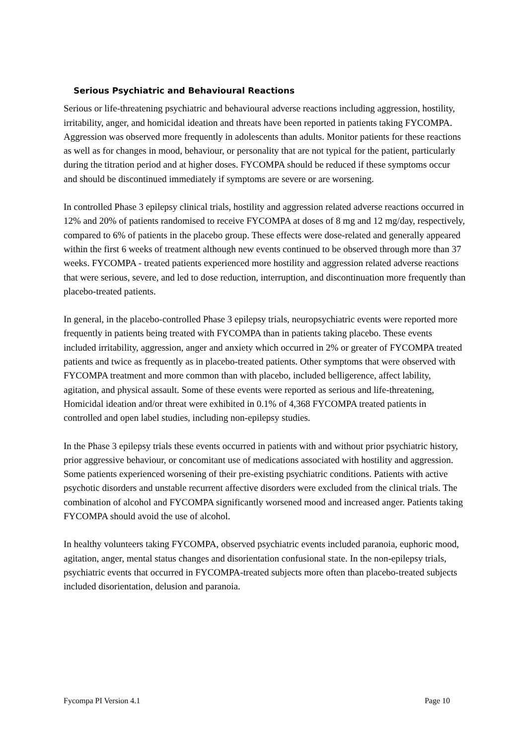Serious Psychiatric and Behavioural Reactions
Serious or life-threatening psychiatric and behavioural adverse reactions including aggression, hostility, irritability, anger, and homicidal ideation and threats have been reported in patients taking FYCOMPA. Aggression was observed more frequently in adolescents than adults. Monitor patients for these reactions as well as for changes in mood, behaviour, or personality that are not typical for the patient, particularly during the titration period and at higher doses. FYCOMPA should be reduced if these symptoms occur and should be discontinued immediately if symptoms are severe or are worsening.
In controlled Phase 3 epilepsy clinical trials, hostility and aggression related adverse reactions occurred in 12% and 20% of patients randomised to receive FYCOMPA at doses of 8 mg and 12 mg/day, respectively, compared to 6% of patients in the placebo group. These effects were dose-related and generally appeared within the first 6 weeks of treatment although new events continued to be observed through more than 37 weeks. FYCOMPA - treated patients experienced more hostility and aggression related adverse reactions that were serious, severe, and led to dose reduction, interruption, and discontinuation more frequently than placebo-treated patients.
In general, in the placebo-controlled Phase 3 epilepsy trials, neuropsychiatric events were reported more frequently in patients being treated with FYCOMPA than in patients taking placebo. These events included irritability, aggression, anger and anxiety which occurred in 2% or greater of FYCOMPA treated patients and twice as frequently as in placebo-treated patients. Other symptoms that were observed with FYCOMPA treatment and more common than with placebo, included belligerence, affect lability, agitation, and physical assault. Some of these events were reported as serious and life-threatening, Homicidal ideation and/or threat were exhibited in 0.1% of 4,368 FYCOMPA treated patients in controlled and open label studies, including non-epilepsy studies.
In the Phase 3 epilepsy trials these events occurred in patients with and without prior psychiatric history, prior aggressive behaviour, or concomitant use of medications associated with hostility and aggression. Some patients experienced worsening of their pre-existing psychiatric conditions. Patients with active psychotic disorders and unstable recurrent affective disorders were excluded from the clinical trials. The combination of alcohol and FYCOMPA significantly worsened mood and increased anger. Patients taking FYCOMPA should avoid the use of alcohol.
In healthy volunteers taking FYCOMPA, observed psychiatric events included paranoia, euphoric mood, agitation, anger, mental status changes and disorientation confusional state. In the non-epilepsy trials, psychiatric events that occurred in FYCOMPA-treated subjects more often than placebo-treated subjects included disorientation, delusion and paranoia.
Fycompa PI Version 4.1 Page 10